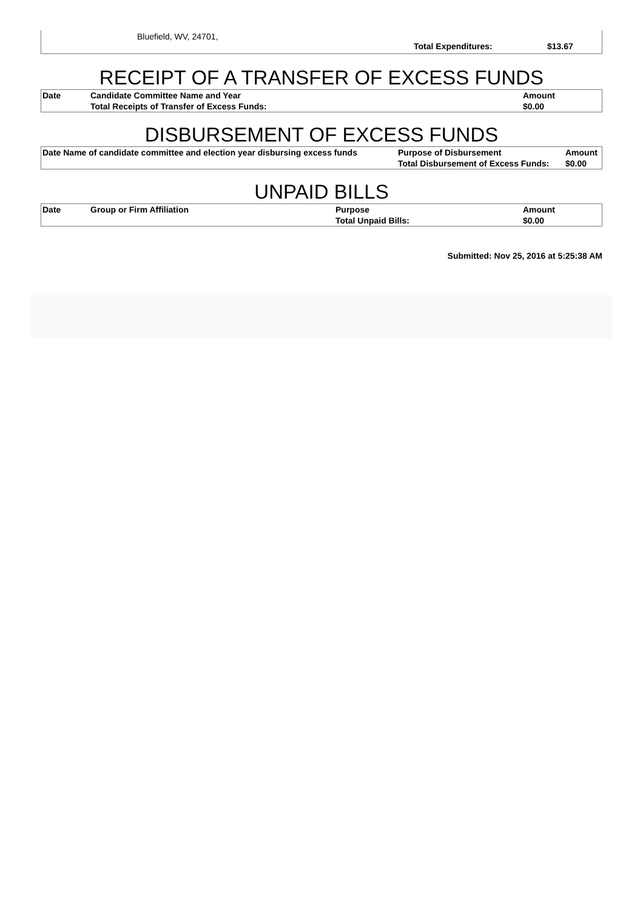Bluefield, WV, 24701,
Total Expenditures: $13.67
RECEIPT OF A TRANSFER OF EXCESS FUNDS
| Date | Candidate Committee Name and Year | Amount |
| --- | --- | --- |
| | Total Receipts of Transfer of Excess Funds: | $0.00 |
DISBURSEMENT OF EXCESS FUNDS
| Date Name of candidate committee and election year disbursing excess funds | Purpose of Disbursement | Amount |
| --- | --- | --- |
| | Total Disbursement of Excess Funds: | $0.00 |
UNPAID BILLS
| Date | Group or Firm Affiliation | Purpose | Amount |
| --- | --- | --- | --- |
| | | Total Unpaid Bills: | $0.00 |
Submitted: Nov 25, 2016 at 5:25:38 AM